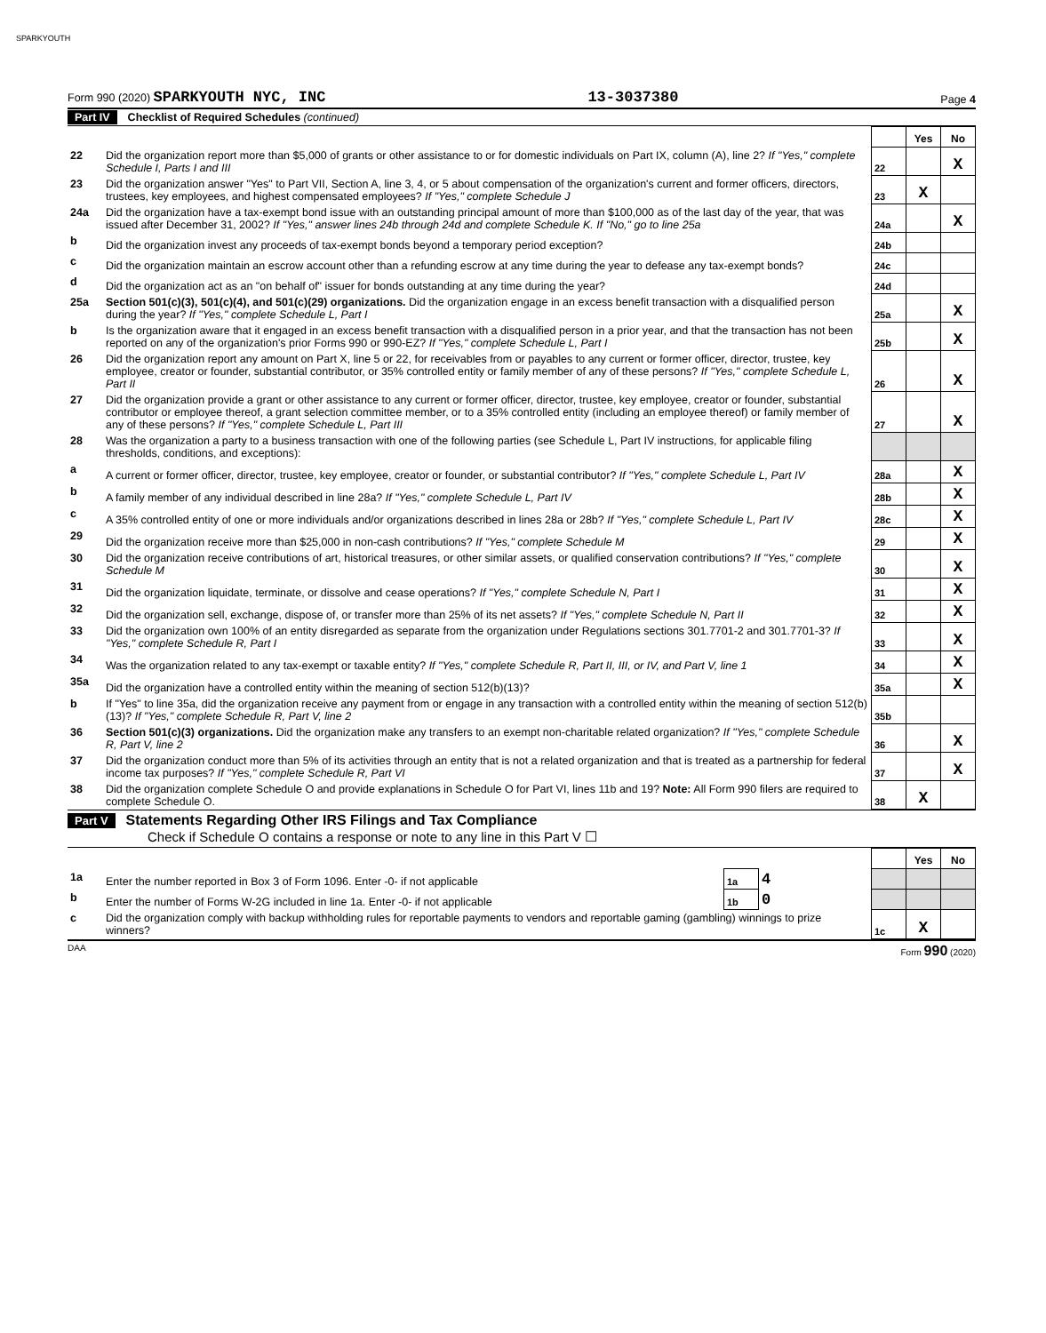SPARKYOUTH
Form 990 (2020) SPARKYOUTH NYC, INC 13-3037380 Page 4
Part IV Checklist of Required Schedules (continued)
| | | | Yes | No |
| 22 | Did the organization report more than $5,000 of grants or other assistance to or for domestic individuals on Part IX, column (A), line 2? If "Yes," complete Schedule I, Parts I and III | 22 | | X |
| 23 | Did the organization answer "Yes" to Part VII, Section A, line 3, 4, or 5 about compensation of the organization's current and former officers, directors, trustees, key employees, and highest compensated employees? If "Yes," complete Schedule J | 23 | X | |
| 24a | Did the organization have a tax-exempt bond issue with an outstanding principal amount of more than $100,000 as of the last day of the year, that was issued after December 31, 2002? If "Yes," answer lines 24b through 24d and complete Schedule K. If "No," go to line 25a | 24a | | X |
| b | Did the organization invest any proceeds of tax-exempt bonds beyond a temporary period exception? | 24b | | |
| c | Did the organization maintain an escrow account other than a refunding escrow at any time during the year to defease any tax-exempt bonds? | 24c | | |
| d | Did the organization act as an "on behalf of" issuer for bonds outstanding at any time during the year? | 24d | | |
| 25a | Section 501(c)(3), 501(c)(4), and 501(c)(29) organizations. Did the organization engage in an excess benefit transaction with a disqualified person during the year? If "Yes," complete Schedule L, Part I | 25a | | X |
| b | Is the organization aware that it engaged in an excess benefit transaction with a disqualified person in a prior year, and that the transaction has not been reported on any of the organization's prior Forms 990 or 990-EZ? If "Yes," complete Schedule L, Part I | 25b | | X |
| 26 | Did the organization report any amount on Part X, line 5 or 22, for receivables from or payables to any current or former officer, director, trustee, key employee, creator or founder, substantial contributor, or 35% controlled entity or family member of any of these persons? If "Yes," complete Schedule L, Part II | 26 | | X |
| 27 | Did the organization provide a grant or other assistance to any current or former officer, director, trustee, key employee, creator or founder, substantial contributor or employee thereof, a grant selection committee member, or to a 35% controlled entity (including an employee thereof) or family member of any of these persons? If "Yes," complete Schedule L, Part III | 27 | | X |
| 28 | Was the organization a party to a business transaction with one of the following parties (see Schedule L, Part IV instructions, for applicable filing thresholds, conditions, and exceptions): | | | |
| a | A current or former officer, director, trustee, key employee, creator or founder, or substantial contributor? If "Yes," complete Schedule L, Part IV | 28a | | X |
| b | A family member of any individual described in line 28a? If "Yes," complete Schedule L, Part IV | 28b | | X |
| c | A 35% controlled entity of one or more individuals and/or organizations described in lines 28a or 28b? If "Yes," complete Schedule L, Part IV | 28c | | X |
| 29 | Did the organization receive more than $25,000 in non-cash contributions? If "Yes," complete Schedule M | 29 | | X |
| 30 | Did the organization receive contributions of art, historical treasures, or other similar assets, or qualified conservation contributions? If "Yes," complete Schedule M | 30 | | X |
| 31 | Did the organization liquidate, terminate, or dissolve and cease operations? If "Yes," complete Schedule N, Part I | 31 | | X |
| 32 | Did the organization sell, exchange, dispose of, or transfer more than 25% of its net assets? If "Yes," complete Schedule N, Part II | 32 | | X |
| 33 | Did the organization own 100% of an entity disregarded as separate from the organization under Regulations sections 301.7701-2 and 301.7701-3? If "Yes," complete Schedule R, Part I | 33 | | X |
| 34 | Was the organization related to any tax-exempt or taxable entity? If "Yes," complete Schedule R, Part II, III, or IV, and Part V, line 1 | 34 | | X |
| 35a | Did the organization have a controlled entity within the meaning of section 512(b)(13)? | 35a | | X |
| b | If "Yes" to line 35a, did the organization receive any payment from or engage in any transaction with a controlled entity within the meaning of section 512(b)(13)? If "Yes," complete Schedule R, Part V, line 2 | 35b | | |
| 36 | Section 501(c)(3) organizations. Did the organization make any transfers to an exempt non-charitable related organization? If "Yes," complete Schedule R, Part V, line 2 | 36 | | X |
| 37 | Did the organization conduct more than 5% of its activities through an entity that is not a related organization and that is treated as a partnership for federal income tax purposes? If "Yes," complete Schedule R, Part VI | 37 | | X |
| 38 | Did the organization complete Schedule O and provide explanations in Schedule O for Part VI, lines 11b and 19? Note: All Form 990 filers are required to complete Schedule O. | 38 | X | |
Part V Statements Regarding Other IRS Filings and Tax Compliance
Check if Schedule O contains a response or note to any line in this Part V ☐
| | | | | | Yes | No |
| 1a | Enter the number reported in Box 3 of Form 1096. Enter -0- if not applicable | 1a | 4 | | | |
| b | Enter the number of Forms W-2G included in line 1a. Enter -0- if not applicable | 1b | 0 | | | |
| c | Did the organization comply with backup withholding rules for reportable payments to vendors and reportable gaming (gambling) winnings to prize winners? | | | 1c | X | |
DAA Form 990 (2020)